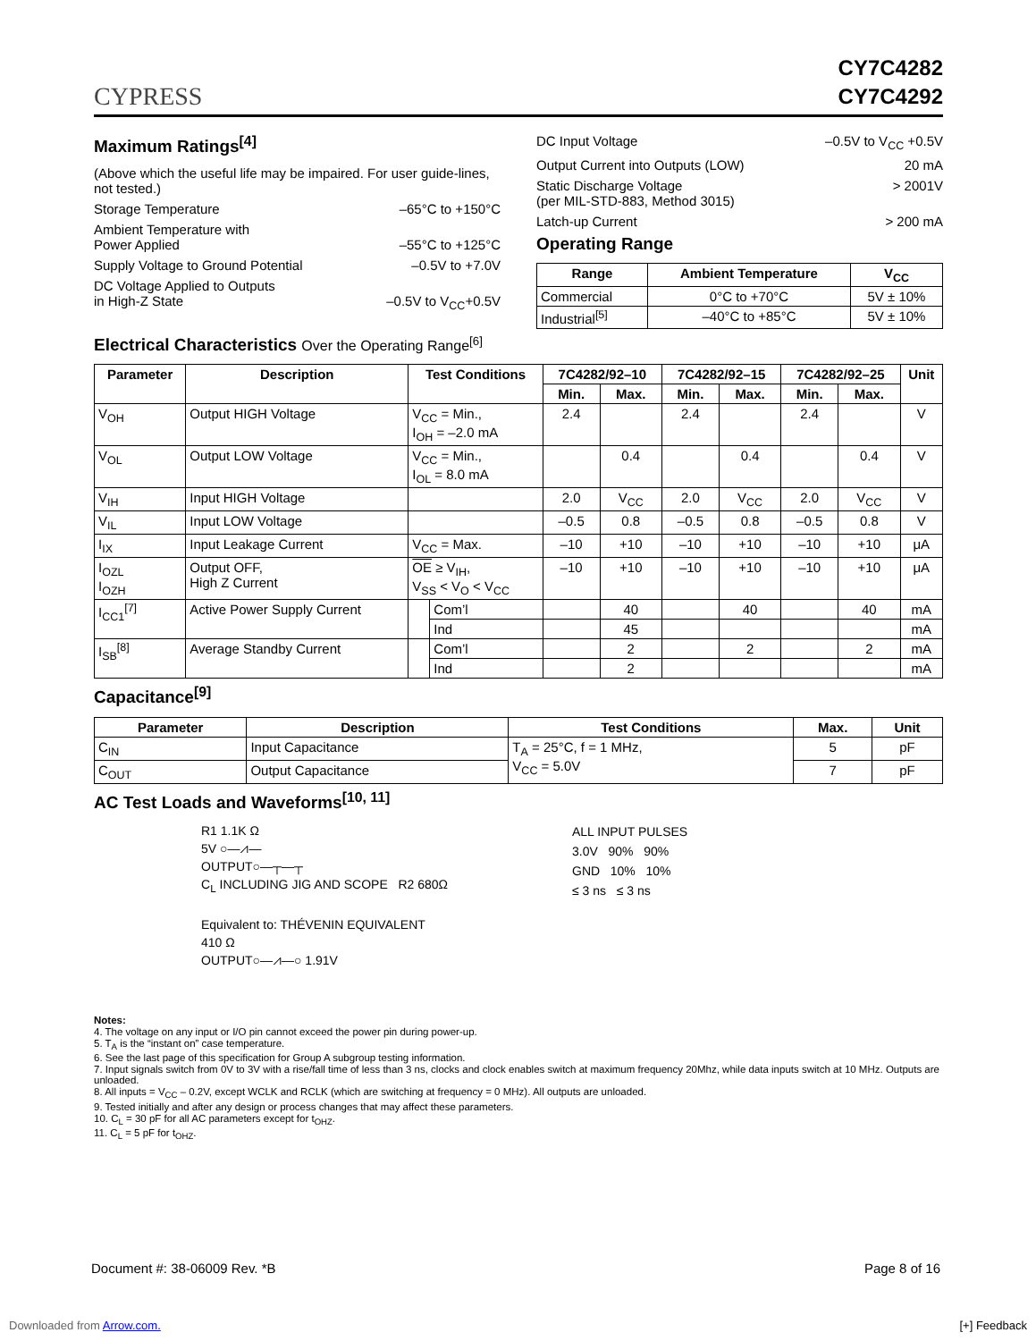CYPRESS
CY7C4282
CY7C4292
Maximum Ratings<sup>[4]</sup>
(Above which the useful life may be impaired. For user guide-lines, not tested.)
Storage Temperature –65°C to +150°C
Ambient Temperature with
Power Applied
–55°C to +125°C
Supply Voltage to Ground Potential –0.5V to +7.0V
DC Voltage Applied to Outputs
in High-Z State
–0.5V to V<sub>CC</sub>+0.5V
DC Input Voltage –0.5V to V<sub>CC</sub> +0.5V
Output Current into Outputs (LOW) 20 mA
Static Discharge Voltage
(per MIL-STD-883, Method 3015) > 2001V
Latch-up Current > 200 mA
Operating Range
| Range | Ambient Temperature | V<sub>CC</sub> |
| --- | --- | --- |
| Commercial | 0°C to +70°C | 5V ± 10% |
| Industrial<sup>[5]</sup> | –40°C to +85°C | 5V ± 10% |
Electrical Characteristics Over the Operating Range<sup>[6]</sup>
| Parameter | Description | Test Conditions | | 7C4282/92–10 | | 7C4282/92–15 | | 7C4282/92–25 | | Unit |
| --- | --- | --- | --- | --- | --- | --- | --- | --- | --- | --- |
| | | | | Min. | Max. | Min. | Max. | Min. | Max. | |
| V<sub>OH</sub> | Output HIGH Voltage | V<sub>CC</sub> = Min., I<sub>OH</sub> = –2.0 mA | | 2.4 | | 2.4 | | 2.4 | | V |
| V<sub>OL</sub> | Output LOW Voltage | V<sub>CC</sub> = Min., I<sub>OL</sub> = 8.0 mA | | | 0.4 | | 0.4 | | 0.4 | V |
| V<sub>IH</sub> | Input HIGH Voltage | | | 2.0 | V<sub>CC</sub> | 2.0 | V<sub>CC</sub> | 2.0 | V<sub>CC</sub> | V |
| V<sub>IL</sub> | Input LOW Voltage | | | –0.5 | 0.8 | –0.5 | 0.8 | –0.5 | 0.8 | V |
| I<sub>IX</sub> | Input Leakage Current | V<sub>CC</sub> = Max. | | –10 | +10 | –10 | +10 | –10 | +10 | μA |
| I<sub>OZL</sub> I<sub>OZH</sub> | Output OFF, High Z Current | OE ≥ V<sub>IH</sub>, V<sub>SS</sub> < V<sub>O</sub> < V<sub>CC</sub> | | –10 | +10 | –10 | +10 | –10 | +10 | μA |
| I<sub>CC1</sub><sup>[7]</sup> | Active Power Supply Current | | Com’l | | 40 | | 40 | | 40 | mA |
| | | | Ind | | 45 | | | | | mA |
| I<sub>SB</sub><sup>[8]</sup> | Average Standby Current | | Com’l | | 2 | | 2 | | 2 | mA |
| | | | Ind | | 2 | | | | | mA |
Capacitance<sup>[9]</sup>
| Parameter | Description | Test Conditions | Max. | Unit |
| --- | --- | --- | --- | --- |
| C<sub>IN</sub> | Input Capacitance | T<sub>A</sub> = 25°C, f = 1 MHz, V<sub>CC</sub> = 5.0V | 5 | pF |
| C<sub>OUT</sub> | Output Capacitance | | 7 | pF |
AC Test Loads and Waveforms<sup>[10, 11]</sup>
R1 1.1K Ω
5V ○—⩘—
OUTPUT○—┬—┬
C<sub>L</sub> INCLUDING JIG AND SCOPE R2 680Ω
Equivalent to: THÉVENIN EQUIVALENT
410 Ω
OUTPUT○—⩘—○ 1.91V
ALL INPUT PULSES
3.0V 90% 90%
GND 10% 10%
≤ 3 ns ≤ 3 ns
Notes:
4. The voltage on any input or I/O pin cannot exceed the power pin during power-up.
5. T<sub>A</sub> is the “instant on” case temperature.
6. See the last page of this specification for Group A subgroup testing information.
7. Input signals switch from 0V to 3V with a rise/fall time of less than 3 ns, clocks and clock enables switch at maximum frequency 20Mhz, while data inputs switch at 10 MHz. Outputs are unloaded.
8. All inputs = V<sub>CC</sub> – 0.2V, except WCLK and RCLK (which are switching at frequency = 0 MHz). All outputs are unloaded.
9. Tested initially and after any design or process changes that may affect these parameters.
10. C<sub>L</sub> = 30 pF for all AC parameters except for t<sub>OHZ</sub>.
11. C<sub>L</sub> = 5 pF for t<sub>OHZ</sub>.
Document #: 38-06009 Rev. *B Page 8 of 16
Downloaded from Arrow.com. [+] Feedback